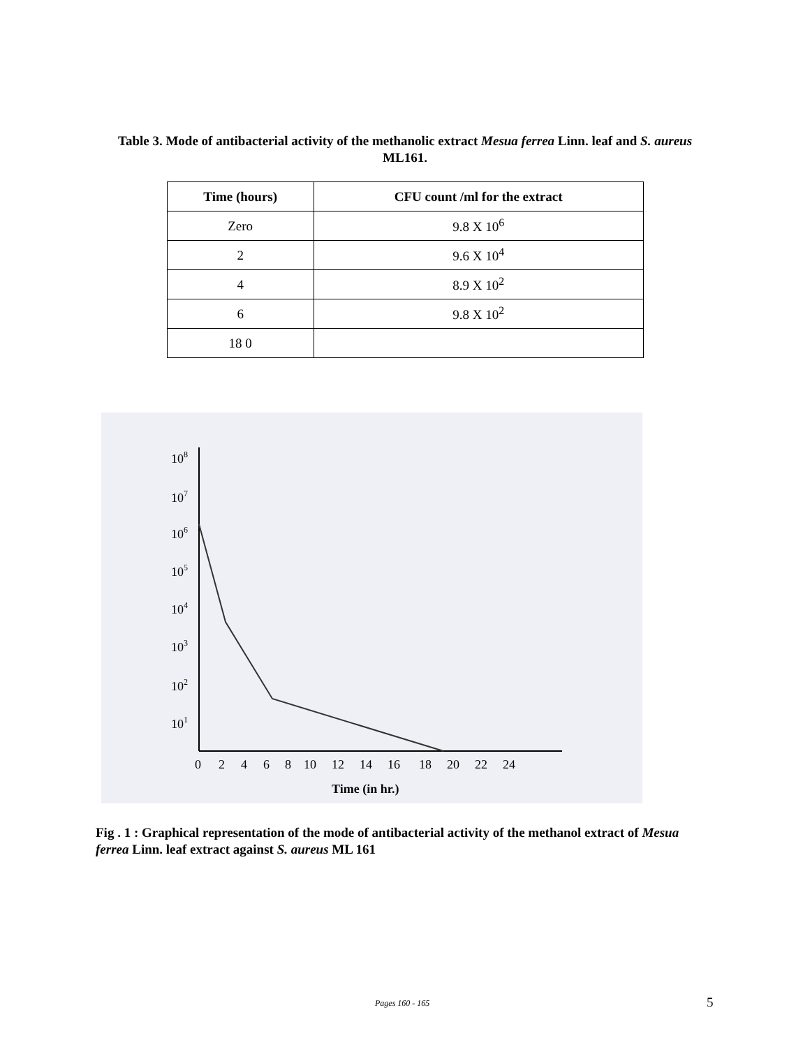Table 3. Mode of antibacterial activity of the methanolic extract Mesua ferrea Linn. leaf and S. aureus ML161.
| Time (hours) | CFU count /ml for the extract |
| --- | --- |
| Zero | 9.8 X 10<sup>6</sup> |
| 2 | 9.6 X 10<sup>4</sup> |
| 4 | 8.9 X 10<sup>2</sup> |
| 6 | 9.8 X 10<sup>2</sup> |
| 18 0 | |
108
107
106
105
104
103
102
101
0
2
4
6
8
10
12
14
16
18
20
22
24
Time (in hr.)
Fig . 1 : Graphical representation of the mode of antibacterial activity of the methanol extract of Mesua ferrea Linn. leaf extract against S. aureus ML 161
Pages 160 - 165 5